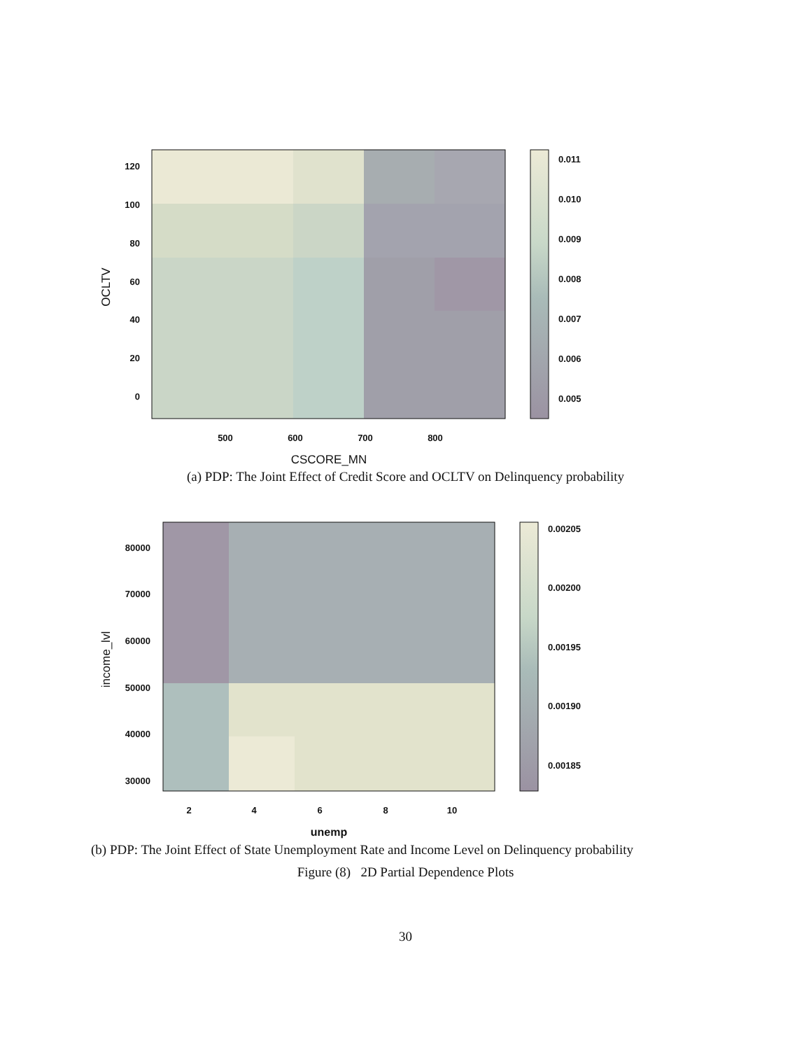120
100
80
60
40
20
0
500
600
700
800
CSCORE_MN
OCLTV
0.011
0.010
0.009
0.008
0.007
0.006
0.005
(a) PDP: The Joint Effect of Credit Score and OCLTV on Delinquency probability
80000
70000
60000
50000
40000
30000
2
4
6
8
10
unemp
income_lvl
0.00205
0.00200
0.00195
0.00190
0.00185
(b) PDP: The Joint Effect of State Unemployment Rate and Income Level on Delinquency probability
Figure (8) 2D Partial Dependence Plots
30